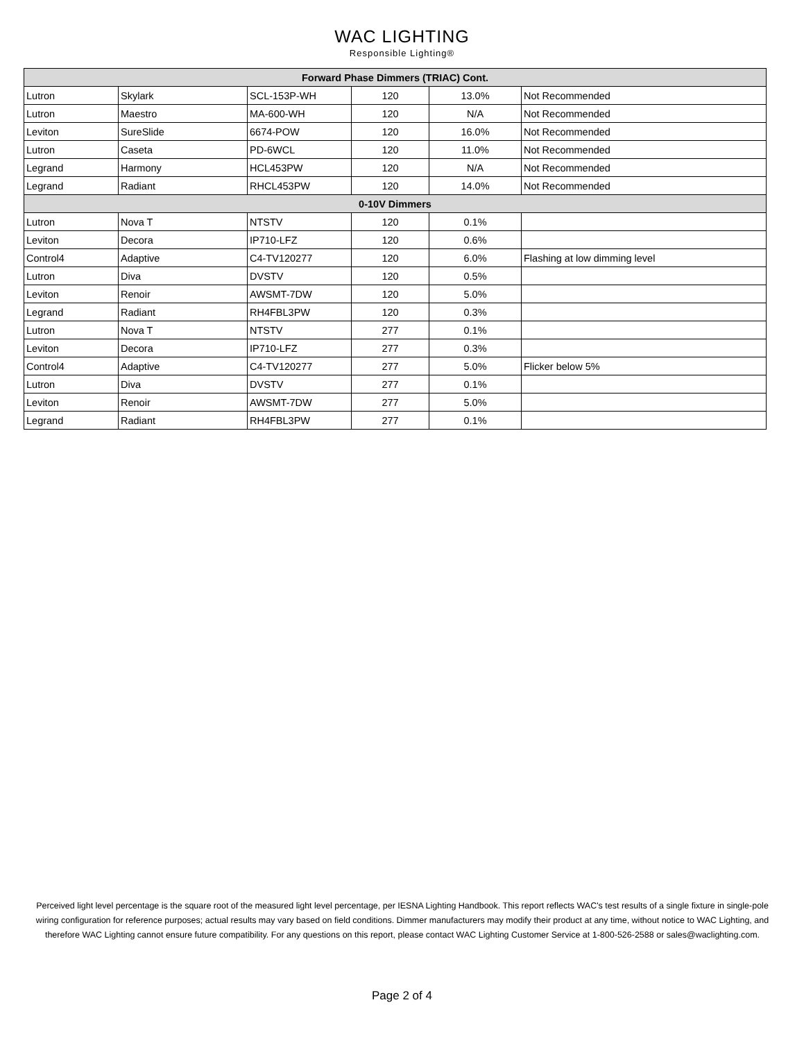WAC LIGHTING
Responsible Lighting®
| Forward Phase Dimmers (TRIAC) Cont. | | | | | |
| --- | --- | --- | --- | --- | --- |
| Lutron | Skylark | SCL-153P-WH | 120 | 13.0% | Not Recommended |
| Lutron | Maestro | MA-600-WH | 120 | N/A | Not Recommended |
| Leviton | SureSlide | 6674-POW | 120 | 16.0% | Not Recommended |
| Lutron | Caseta | PD-6WCL | 120 | 11.0% | Not Recommended |
| Legrand | Harmony | HCL453PW | 120 | N/A | Not Recommended |
| Legrand | Radiant | RHCL453PW | 120 | 14.0% | Not Recommended |
| 0-10V Dimmers | | | | | |
| Lutron | Nova T | NTSTV | 120 | 0.1% | |
| Leviton | Decora | IP710-LFZ | 120 | 0.6% | |
| Control4 | Adaptive | C4-TV120277 | 120 | 6.0% | Flashing at low dimming level |
| Lutron | Diva | DVSTV | 120 | 0.5% | |
| Leviton | Renoir | AWSMT-7DW | 120 | 5.0% | |
| Legrand | Radiant | RH4FBL3PW | 120 | 0.3% | |
| Lutron | Nova T | NTSTV | 277 | 0.1% | |
| Leviton | Decora | IP710-LFZ | 277 | 0.3% | |
| Control4 | Adaptive | C4-TV120277 | 277 | 5.0% | Flicker below 5% |
| Lutron | Diva | DVSTV | 277 | 0.1% | |
| Leviton | Renoir | AWSMT-7DW | 277 | 5.0% | |
| Legrand | Radiant | RH4FBL3PW | 277 | 0.1% | |
Perceived light level percentage is the square root of the measured light level percentage, per IESNA Lighting Handbook. This report reflects WAC's test results of a single fixture in single-pole wiring configuration for reference purposes; actual results may vary based on field conditions. Dimmer manufacturers may modify their product at any time, without notice to WAC Lighting, and therefore WAC Lighting cannot ensure future compatibility. For any questions on this report, please contact WAC Lighting Customer Service at 1-800-526-2588 or sales@waclighting.com.
Page 2 of 4